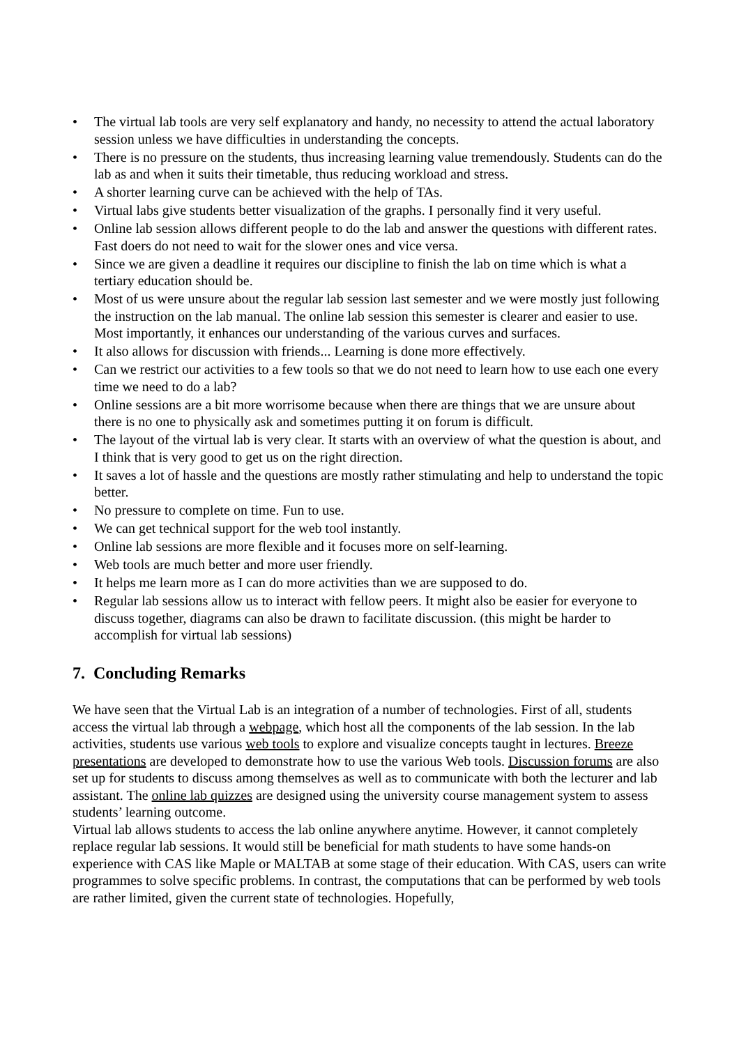• The virtual lab tools are very self explanatory and handy, no necessity to attend the actual laboratory session unless we have difficulties in understanding the concepts.
• There is no pressure on the students, thus increasing learning value tremendously. Students can do the lab as and when it suits their timetable, thus reducing workload and stress.
• A shorter learning curve can be achieved with the help of TAs.
• Virtual labs give students better visualization of the graphs. I personally find it very useful.
• Online lab session allows different people to do the lab and answer the questions with different rates. Fast doers do not need to wait for the slower ones and vice versa.
• Since we are given a deadline it requires our discipline to finish the lab on time which is what a tertiary education should be.
• Most of us were unsure about the regular lab session last semester and we were mostly just following the instruction on the lab manual. The online lab session this semester is clearer and easier to use. Most importantly, it enhances our understanding of the various curves and surfaces.
• It also allows for discussion with friends... Learning is done more effectively.
• Can we restrict our activities to a few tools so that we do not need to learn how to use each one every time we need to do a lab?
• Online sessions are a bit more worrisome because when there are things that we are unsure about there is no one to physically ask and sometimes putting it on forum is difficult.
• The layout of the virtual lab is very clear. It starts with an overview of what the question is about, and I think that is very good to get us on the right direction.
• It saves a lot of hassle and the questions are mostly rather stimulating and help to understand the topic better.
• No pressure to complete on time. Fun to use.
• We can get technical support for the web tool instantly.
• Online lab sessions are more flexible and it focuses more on self-learning.
• Web tools are much better and more user friendly.
• It helps me learn more as I can do more activities than we are supposed to do.
• Regular lab sessions allow us to interact with fellow peers. It might also be easier for everyone to discuss together, diagrams can also be drawn to facilitate discussion. (this might be harder to accomplish for virtual lab sessions)
7. Concluding Remarks
We have seen that the Virtual Lab is an integration of a number of technologies. First of all, students access the virtual lab through a webpage, which host all the components of the lab session. In the lab activities, students use various web tools to explore and visualize concepts taught in lectures. Breeze presentations are developed to demonstrate how to use the various Web tools. Discussion forums are also set up for students to discuss among themselves as well as to communicate with both the lecturer and lab assistant. The online lab quizzes are designed using the university course management system to assess students’ learning outcome.
Virtual lab allows students to access the lab online anywhere anytime. However, it cannot completely replace regular lab sessions. It would still be beneficial for math students to have some hands-on experience with CAS like Maple or MALTAB at some stage of their education. With CAS, users can write programmes to solve specific problems. In contrast, the computations that can be performed by web tools are rather limited, given the current state of technologies. Hopefully,